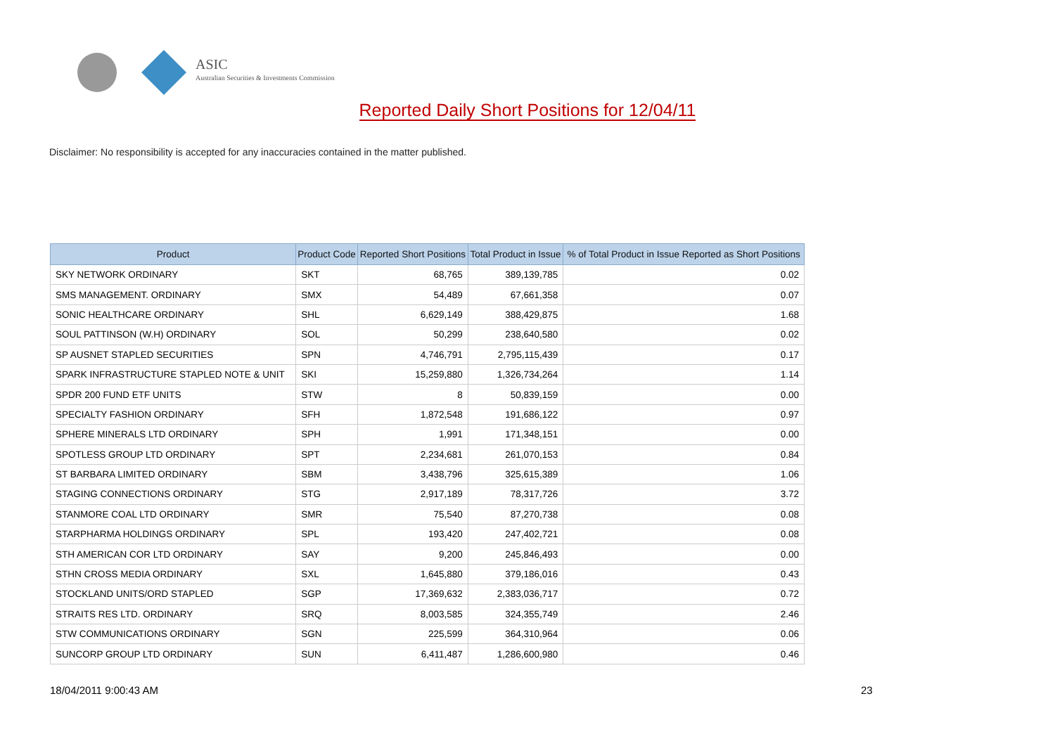ASIC
Australian Securities & Investments Commission
Reported Daily Short Positions for 12/04/11
Disclaimer: No responsibility is accepted for any inaccuracies contained in the matter published.
| Product | Product Code | Reported Short Positions | Total Product in Issue | % of Total Product in Issue Reported as Short Positions |
| --- | --- | --- | --- | --- |
| SKY NETWORK ORDINARY | SKT | 68,765 | 389,139,785 | 0.02 |
| SMS MANAGEMENT. ORDINARY | SMX | 54,489 | 67,661,358 | 0.07 |
| SONIC HEALTHCARE ORDINARY | SHL | 6,629,149 | 388,429,875 | 1.68 |
| SOUL PATTINSON (W.H) ORDINARY | SOL | 50,299 | 238,640,580 | 0.02 |
| SP AUSNET STAPLED SECURITIES | SPN | 4,746,791 | 2,795,115,439 | 0.17 |
| SPARK INFRASTRUCTURE STAPLED NOTE & UNIT | SKI | 15,259,880 | 1,326,734,264 | 1.14 |
| SPDR 200 FUND ETF UNITS | STW | 8 | 50,839,159 | 0.00 |
| SPECIALTY FASHION ORDINARY | SFH | 1,872,548 | 191,686,122 | 0.97 |
| SPHERE MINERALS LTD ORDINARY | SPH | 1,991 | 171,348,151 | 0.00 |
| SPOTLESS GROUP LTD ORDINARY | SPT | 2,234,681 | 261,070,153 | 0.84 |
| ST BARBARA LIMITED ORDINARY | SBM | 3,438,796 | 325,615,389 | 1.06 |
| STAGING CONNECTIONS ORDINARY | STG | 2,917,189 | 78,317,726 | 3.72 |
| STANMORE COAL LTD ORDINARY | SMR | 75,540 | 87,270,738 | 0.08 |
| STARPHARMA HOLDINGS ORDINARY | SPL | 193,420 | 247,402,721 | 0.08 |
| STH AMERICAN COR LTD ORDINARY | SAY | 9,200 | 245,846,493 | 0.00 |
| STHN CROSS MEDIA ORDINARY | SXL | 1,645,880 | 379,186,016 | 0.43 |
| STOCKLAND UNITS/ORD STAPLED | SGP | 17,369,632 | 2,383,036,717 | 0.72 |
| STRAITS RES LTD. ORDINARY | SRQ | 8,003,585 | 324,355,749 | 2.46 |
| STW COMMUNICATIONS ORDINARY | SGN | 225,599 | 364,310,964 | 0.06 |
| SUNCORP GROUP LTD ORDINARY | SUN | 6,411,487 | 1,286,600,980 | 0.46 |
18/04/2011 9:00:43 AM 23